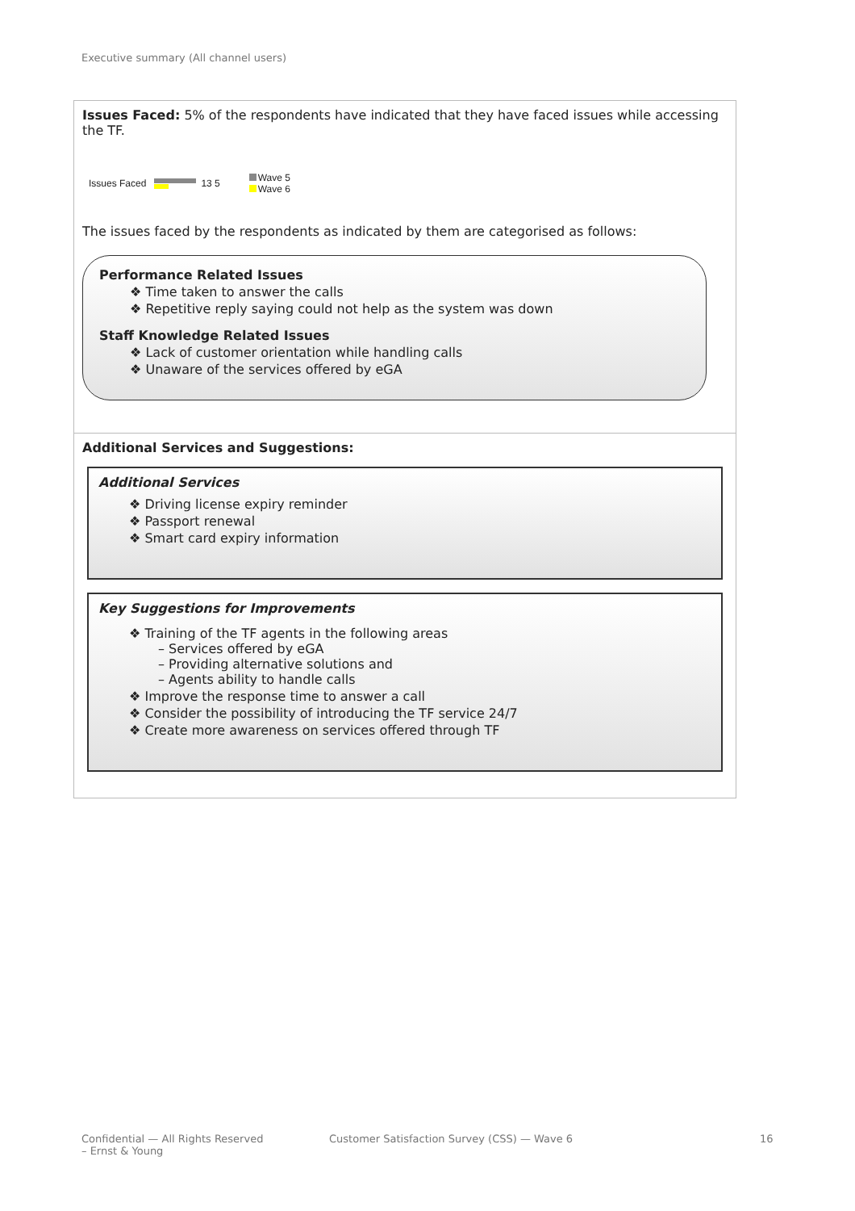Executive summary (All channel users)
Issues Faced: 5% of the respondents have indicated that they have faced issues while accessing the TF.
Issues Faced 13 5
Wave 5
Wave 6
The issues faced by the respondents as indicated by them are categorised as follows:
Performance Related Issues
❖ Time taken to answer the calls
❖ Repetitive reply saying could not help as the system was down
Staff Knowledge Related Issues
❖ Lack of customer orientation while handling calls
❖ Unaware of the services offered by eGA
Additional Services and Suggestions:
Additional Services
❖ Driving license expiry reminder
❖ Passport renewal
❖ Smart card expiry information
Key Suggestions for Improvements
❖ Training of the TF agents in the following areas
– Services offered by eGA
– Providing alternative solutions and
– Agents ability to handle calls
❖ Improve the response time to answer a call
❖ Consider the possibility of introducing the TF service 24/7
❖ Create more awareness on services offered through TF
Confidential — All Rights Reserved
– Ernst & Young
Customer Satisfaction Survey (CSS) — Wave 6
16